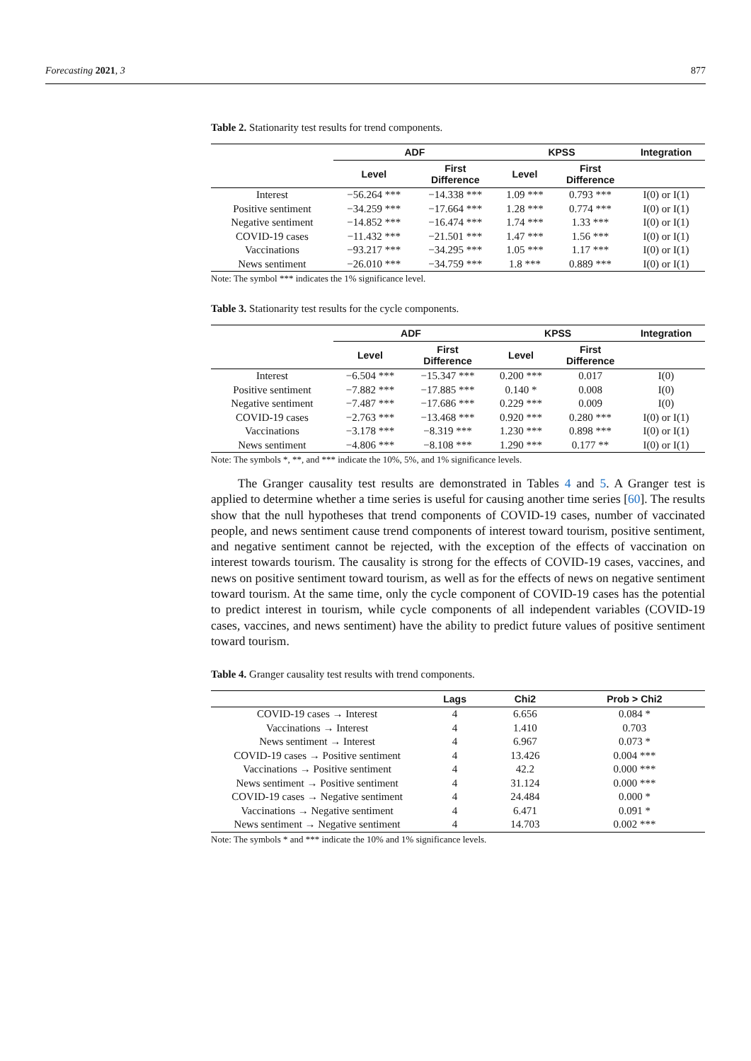Forecasting 2021, 3 877
Table 2. Stationarity test results for trend components.
| | ADF | | KPSS | | Integration |
| --- | --- | --- | --- | --- | --- |
| | Level | First Difference | Level | First Difference | |
| Interest | −56.264 *** | −14.338 *** | 1.09 *** | 0.793 *** | I(0) or I(1) |
| Positive sentiment | −34.259 *** | −17.664 *** | 1.28 *** | 0.774 *** | I(0) or I(1) |
| Negative sentiment | −14.852 *** | −16.474 *** | 1.74 *** | 1.33 *** | I(0) or I(1) |
| COVID-19 cases | −11.432 *** | −21.501 *** | 1.47 *** | 1.56 *** | I(0) or I(1) |
| Vaccinations | −93.217 *** | −34.295 *** | 1.05 *** | 1.17 *** | I(0) or I(1) |
| News sentiment | −26.010 *** | −34.759 *** | 1.8 *** | 0.889 *** | I(0) or I(1) |
Note: The symbol *** indicates the 1% significance level.
Table 3. Stationarity test results for the cycle components.
| | ADF | | KPSS | | Integration |
| --- | --- | --- | --- | --- | --- |
| | Level | First Difference | Level | First Difference | |
| Interest | −6.504 *** | −15.347 *** | 0.200 *** | 0.017 | I(0) |
| Positive sentiment | −7.882 *** | −17.885 *** | 0.140 * | 0.008 | I(0) |
| Negative sentiment | −7.487 *** | −17.686 *** | 0.229 *** | 0.009 | I(0) |
| COVID-19 cases | −2.763 *** | −13.468 *** | 0.920 *** | 0.280 *** | I(0) or I(1) |
| Vaccinations | −3.178 *** | −8.319 *** | 1.230 *** | 0.898 *** | I(0) or I(1) |
| News sentiment | −4.806 *** | −8.108 *** | 1.290 *** | 0.177 ** | I(0) or I(1) |
Note: The symbols *, **, and *** indicate the 10%, 5%, and 1% significance levels.
The Granger causality test results are demonstrated in Tables 4 and 5. A Granger test is applied to determine whether a time series is useful for causing another time series [60]. The results show that the null hypotheses that trend components of COVID-19 cases, number of vaccinated people, and news sentiment cause trend components of interest toward tourism, positive sentiment, and negative sentiment cannot be rejected, with the exception of the effects of vaccination on interest towards tourism. The causality is strong for the effects of COVID-19 cases, vaccines, and news on positive sentiment toward tourism, as well as for the effects of news on negative sentiment toward tourism. At the same time, only the cycle component of COVID-19 cases has the potential to predict interest in tourism, while cycle components of all independent variables (COVID-19 cases, vaccines, and news sentiment) have the ability to predict future values of positive sentiment toward tourism.
Table 4. Granger causality test results with trend components.
| | Lags | Chi2 | Prob > Chi2 |
| --- | --- | --- | --- |
| COVID-19 cases → Interest | 4 | 6.656 | 0.084 * |
| Vaccinations → Interest | 4 | 1.410 | 0.703 |
| News sentiment → Interest | 4 | 6.967 | 0.073 * |
| COVID-19 cases → Positive sentiment | 4 | 13.426 | 0.004 *** |
| Vaccinations → Positive sentiment | 4 | 42.2 | 0.000 *** |
| News sentiment → Positive sentiment | 4 | 31.124 | 0.000 *** |
| COVID-19 cases → Negative sentiment | 4 | 24.484 | 0.000 * |
| Vaccinations → Negative sentiment | 4 | 6.471 | 0.091 * |
| News sentiment → Negative sentiment | 4 | 14.703 | 0.002 *** |
Note: The symbols * and *** indicate the 10% and 1% significance levels.